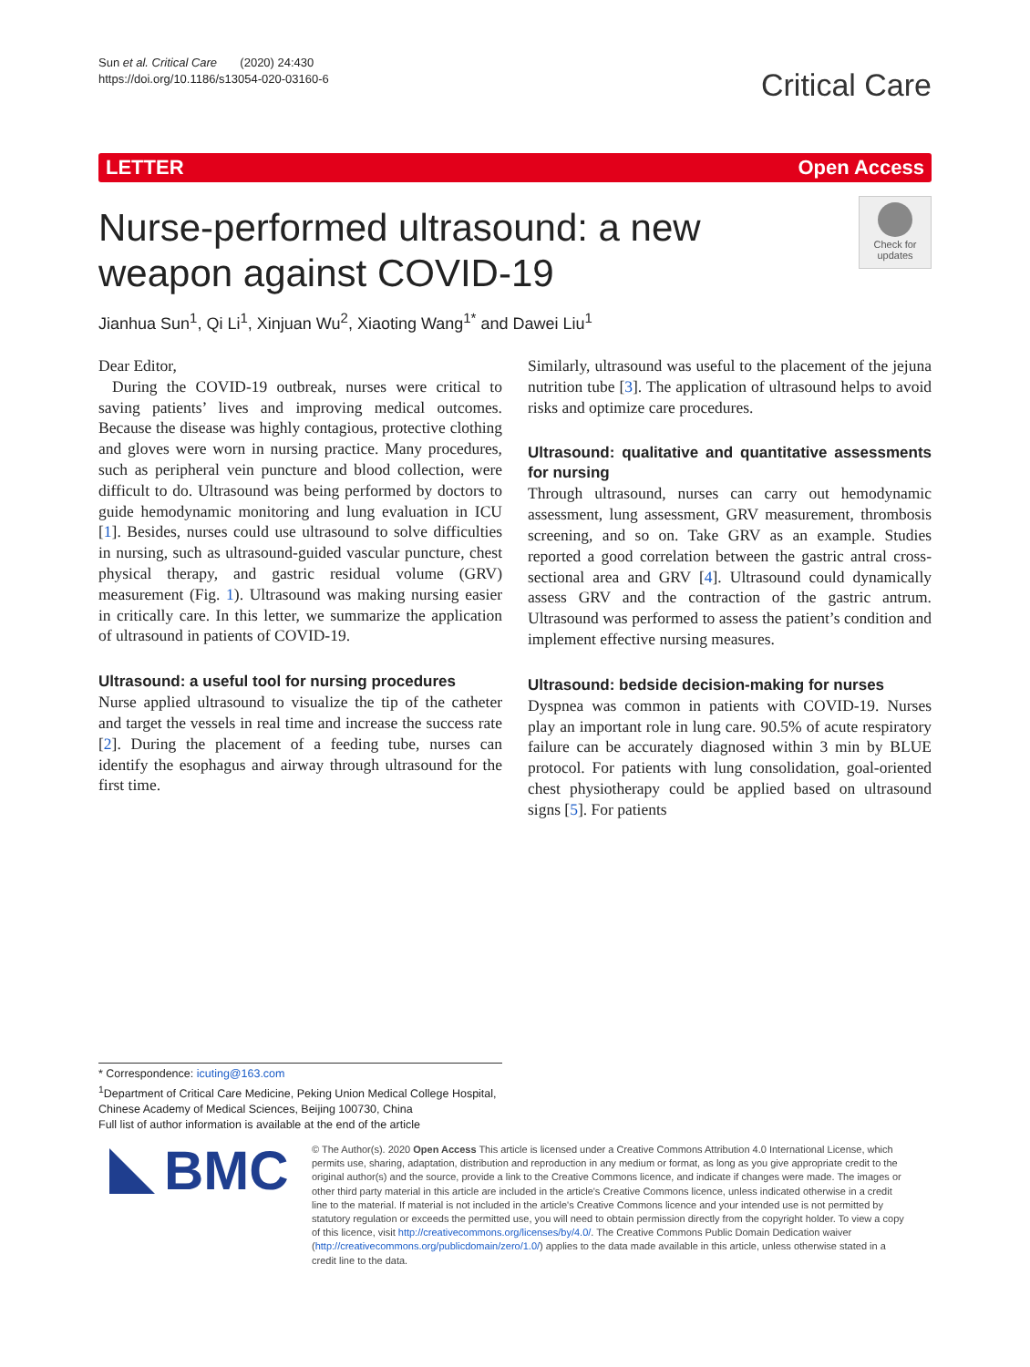Sun et al. Critical Care (2020) 24:430
https://doi.org/10.1186/s13054-020-03160-6
Critical Care
LETTER Open Access
Nurse-performed ultrasound: a new weapon against COVID-19
Check for updates
Jianhua Sun<sup>1</sup>, Qi Li<sup>1</sup>, Xinjuan Wu<sup>2</sup>, Xiaoting Wang<sup>1*</sup> and Dawei Liu<sup>1</sup>
Dear Editor,
During the COVID-19 outbreak, nurses were critical to saving patients’ lives and improving medical outcomes. Because the disease was highly contagious, protective clothing and gloves were worn in nursing practice. Many procedures, such as peripheral vein puncture and blood collection, were difficult to do. Ultrasound was being performed by doctors to guide hemodynamic monitoring and lung evaluation in ICU [1]. Besides, nurses could use ultrasound to solve difficulties in nursing, such as ultrasound-guided vascular puncture, chest physical therapy, and gastric residual volume (GRV) measurement (Fig. 1). Ultrasound was making nursing easier in critically care. In this letter, we summarize the application of ultrasound in patients of COVID-19.
Ultrasound: a useful tool for nursing procedures
Nurse applied ultrasound to visualize the tip of the catheter and target the vessels in real time and increase the success rate [2]. During the placement of a feeding tube, nurses can identify the esophagus and airway through ultrasound for the first time.
Similarly, ultrasound was useful to the placement of the jejuna nutrition tube [3]. The application of ultrasound helps to avoid risks and optimize care procedures.
Ultrasound: qualitative and quantitative assessments for nursing
Through ultrasound, nurses can carry out hemodynamic assessment, lung assessment, GRV measurement, thrombosis screening, and so on. Take GRV as an example. Studies reported a good correlation between the gastric antral cross-sectional area and GRV [4]. Ultrasound could dynamically assess GRV and the contraction of the gastric antrum. Ultrasound was performed to assess the patient’s condition and implement effective nursing measures.
Ultrasound: bedside decision-making for nurses
Dyspnea was common in patients with COVID-19. Nurses play an important role in lung care. 90.5% of acute respiratory failure can be accurately diagnosed within 3 min by BLUE protocol. For patients with lung consolidation, goal-oriented chest physiotherapy could be applied based on ultrasound signs [5]. For patients
* Correspondence: icuting@163.com
<sup>1</sup> Department of Critical Care Medicine, Peking Union Medical College Hospital, Chinese Academy of Medical Sciences, Beijing 100730, China
Full list of author information is available at the end of the article
BMC
© The Author(s). 2020 Open Access This article is licensed under a Creative Commons Attribution 4.0 International License, which permits use, sharing, adaptation, distribution and reproduction in any medium or format, as long as you give appropriate credit to the original author(s) and the source, provide a link to the Creative Commons licence, and indicate if changes were made. The images or other third party material in this article are included in the article's Creative Commons licence, unless indicated otherwise in a credit line to the material. If material is not included in the article's Creative Commons licence and your intended use is not permitted by statutory regulation or exceeds the permitted use, you will need to obtain permission directly from the copyright holder. To view a copy of this licence, visit http://creativecommons.org/licenses/by/4.0/. The Creative Commons Public Domain Dedication waiver (http://creativecommons.org/publicdomain/zero/1.0/) applies to the data made available in this article, unless otherwise stated in a credit line to the data.